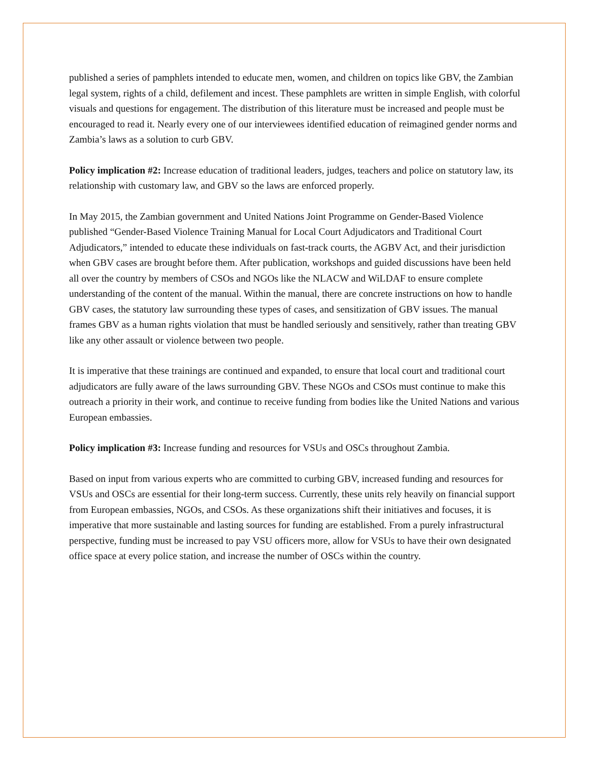published a series of pamphlets intended to educate men, women, and children on topics like GBV, the Zambian legal system, rights of a child, defilement and incest. These pamphlets are written in simple English, with colorful visuals and questions for engagement. The distribution of this literature must be increased and people must be encouraged to read it. Nearly every one of our interviewees identified education of reimagined gender norms and Zambia’s laws as a solution to curb GBV.
Policy implication #2: Increase education of traditional leaders, judges, teachers and police on statutory law, its relationship with customary law, and GBV so the laws are enforced properly.
In May 2015, the Zambian government and United Nations Joint Programme on Gender-Based Violence published “Gender-Based Violence Training Manual for Local Court Adjudicators and Traditional Court Adjudicators,” intended to educate these individuals on fast-track courts, the AGBV Act, and their jurisdiction when GBV cases are brought before them. After publication, workshops and guided discussions have been held all over the country by members of CSOs and NGOs like the NLACW and WiLDAF to ensure complete understanding of the content of the manual. Within the manual, there are concrete instructions on how to handle GBV cases, the statutory law surrounding these types of cases, and sensitization of GBV issues. The manual frames GBV as a human rights violation that must be handled seriously and sensitively, rather than treating GBV like any other assault or violence between two people.
It is imperative that these trainings are continued and expanded, to ensure that local court and traditional court adjudicators are fully aware of the laws surrounding GBV. These NGOs and CSOs must continue to make this outreach a priority in their work, and continue to receive funding from bodies like the United Nations and various European embassies.
Policy implication #3: Increase funding and resources for VSUs and OSCs throughout Zambia.
Based on input from various experts who are committed to curbing GBV, increased funding and resources for VSUs and OSCs are essential for their long-term success. Currently, these units rely heavily on financial support from European embassies, NGOs, and CSOs. As these organizations shift their initiatives and focuses, it is imperative that more sustainable and lasting sources for funding are established. From a purely infrastructural perspective, funding must be increased to pay VSU officers more, allow for VSUs to have their own designated office space at every police station, and increase the number of OSCs within the country.